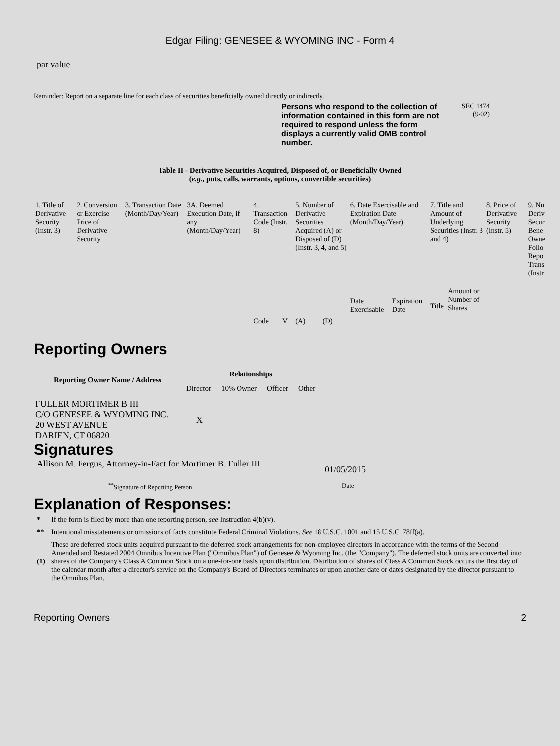Edgar Filing: GENESEE & WYOMING INC - Form 4
par value
Reminder: Report on a separate line for each class of securities beneficially owned directly or indirectly.
Persons who respond to the collection of information contained in this form are not required to respond unless the form displays a currently valid OMB control number.
SEC 1474
(9-02)
Table II - Derivative Securities Acquired, Disposed of, or Beneficially Owned
(e.g., puts, calls, warrants, options, convertible securities)
| 1. Title of Derivative Security (Instr. 3) | 2. Conversion or Exercise Price of Derivative Security | 3. Transaction Date (Month/Day/Year) | 3A. Deemed Execution Date, if any (Month/Day/Year) | 4. Transaction Code (Instr. 8) | | 5. Number of Derivative Securities Acquired (A) or Disposed of (D) (Instr. 3, 4, and 5) | | 6. Date Exercisable and Expiration Date (Month/Day/Year) | | 7. Title and Amount of Underlying Securities (Instr. 3 and 4) | | 8. Price of Derivative Security (Instr. 5) | 9. Nu Deriv Secur Bene Owne Follo Repo Trans (Instr |
| | | | | Code | V | (A) | (D) | Date Exercisable | Expiration Date | Title | Amount or Number of Shares | | |
Reporting Owners
| Reporting Owner Name / Address | Relationships | | | |
| --- | --- | --- | --- | --- |
| | Director | 10% Owner | Officer | Other |
| FULLER MORTIMER B III C/O GENESEE & WYOMING INC. 20 WEST AVENUE DARIEN, CT 06820 | X | | | |
Signatures
Allison M. Fergus, Attorney-in-Fact for Mortimer B. Fuller III
01/05/2015
<sup>**</sup> Signature of Reporting Person Date
Explanation of Responses:
| * | If the form is filed by more than one reporting person, see Instruction 4(b)(v). |
| ** | Intentional misstatements or omissions of facts constitute Federal Criminal Violations. See 18 U.S.C. 1001 and 15 U.S.C. 78ff(a). |
| (1) | These are deferred stock units acquired pursuant to the deferred stock arrangements for non-employee directors in accordance with the terms of the Second Amended and Restated 2004 Omnibus Incentive Plan ("Omnibus Plan") of Genesee & Wyoming Inc. (the "Company"). The deferred stock units are converted into shares of the Company's Class A Common Stock on a one-for-one basis upon distribution. Distribution of shares of Class A Common Stock occurs the first day of the calendar month after a director's service on the Company's Board of Directors terminates or upon another date or dates designated by the director pursuant to the Omnibus Plan. |
Reporting Owners 2